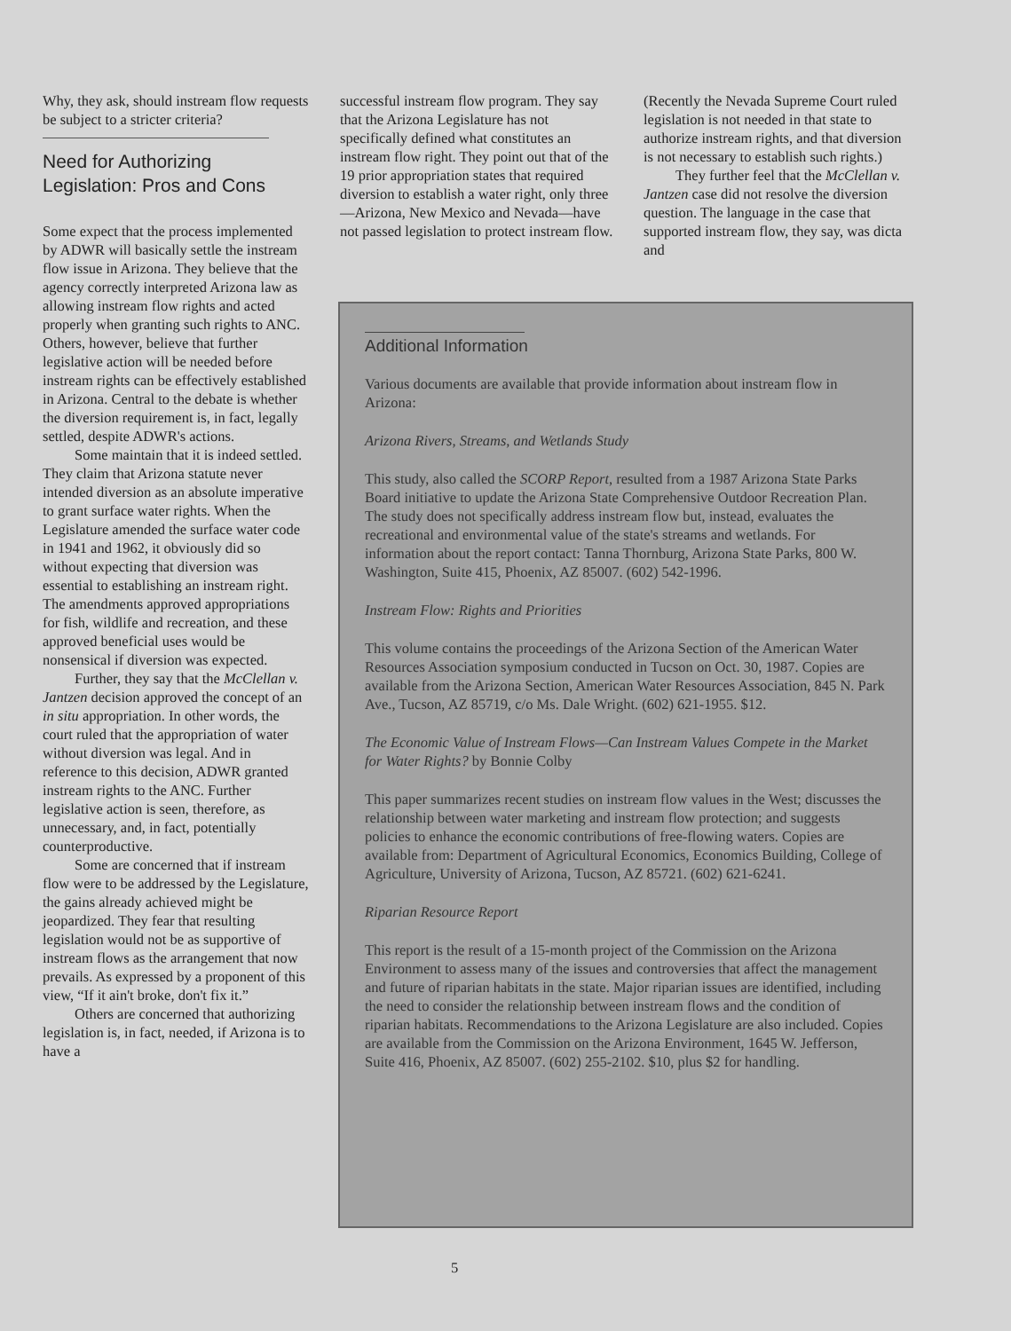Why, they ask, should instream flow requests be subject to a stricter criteria?
Need for Authorizing Legislation: Pros and Cons
Some expect that the process implemented by ADWR will basically settle the instream flow issue in Arizona. They believe that the agency correctly interpreted Arizona law as allowing instream flow rights and acted properly when granting such rights to ANC. Others, however, believe that further legislative action will be needed before instream rights can be effectively established in Arizona. Central to the debate is whether the diversion requirement is, in fact, legally settled, despite ADWR's actions.
Some maintain that it is indeed settled. They claim that Arizona statute never intended diversion as an absolute imperative to grant surface water rights. When the Legislature amended the surface water code in 1941 and 1962, it obviously did so without expecting that diversion was essential to establishing an instream right. The amendments approved appropriations for fish, wildlife and recreation, and these approved beneficial uses would be nonsensical if diversion was expected.
Further, they say that the McClellan v. Jantzen decision approved the concept of an in situ appropriation. In other words, the court ruled that the appropriation of water without diversion was legal. And in reference to this decision, ADWR granted instream rights to the ANC. Further legislative action is seen, therefore, as unnecessary, and, in fact, potentially counterproductive.
Some are concerned that if instream flow were to be addressed by the Legislature, the gains already achieved might be jeopardized. They fear that resulting legislation would not be as supportive of instream flows as the arrangement that now prevails. As expressed by a proponent of this view, “If it ain't broke, don't fix it.”
Others are concerned that authorizing legislation is, in fact, needed, if Arizona is to have a
successful instream flow program. They say that the Arizona Legislature has not specifically defined what constitutes an instream flow right. They point out that of the 19 prior appropriation states that required diversion to establish a water right, only three—Arizona, New Mexico and Nevada—have not passed legislation to protect instream flow.
(Recently the Nevada Supreme Court ruled legislation is not needed in that state to authorize instream rights, and that diversion is not necessary to establish such rights.)
They further feel that the McClellan v. Jantzen case did not resolve the diversion question. The language in the case that supported instream flow, they say, was dicta and
Additional Information
Various documents are available that provide information about instream flow in Arizona:
Arizona Rivers, Streams, and Wetlands Study
This study, also called the SCORP Report, resulted from a 1987 Arizona State Parks Board initiative to update the Arizona State Comprehensive Outdoor Recreation Plan. The study does not specifically address instream flow but, instead, evaluates the recreational and environmental value of the state's streams and wetlands. For information about the report contact: Tanna Thornburg, Arizona State Parks, 800 W. Washington, Suite 415, Phoenix, AZ 85007. (602) 542-1996.
Instream Flow: Rights and Priorities
This volume contains the proceedings of the Arizona Section of the American Water Resources Association symposium conducted in Tucson on Oct. 30, 1987. Copies are available from the Arizona Section, American Water Resources Association, 845 N. Park Ave., Tucson, AZ 85719, c/o Ms. Dale Wright. (602) 621-1955. $12.
The Economic Value of Instream Flows—Can Instream Values Compete in the Market for Water Rights? by Bonnie Colby
This paper summarizes recent studies on instream flow values in the West; discusses the relationship between water marketing and instream flow protection; and suggests policies to enhance the economic contributions of free-flowing waters. Copies are available from: Department of Agricultural Economics, Economics Building, College of Agriculture, University of Arizona, Tucson, AZ 85721. (602) 621-6241.
Riparian Resource Report
This report is the result of a 15-month project of the Commission on the Arizona Environment to assess many of the issues and controversies that affect the management and future of riparian habitats in the state. Major riparian issues are identified, including the need to consider the relationship between instream flows and the condition of riparian habitats. Recommendations to the Arizona Legislature are also included. Copies are available from the Commission on the Arizona Environment, 1645 W. Jefferson, Suite 416, Phoenix, AZ 85007. (602) 255-2102. $10, plus $2 for handling.
5